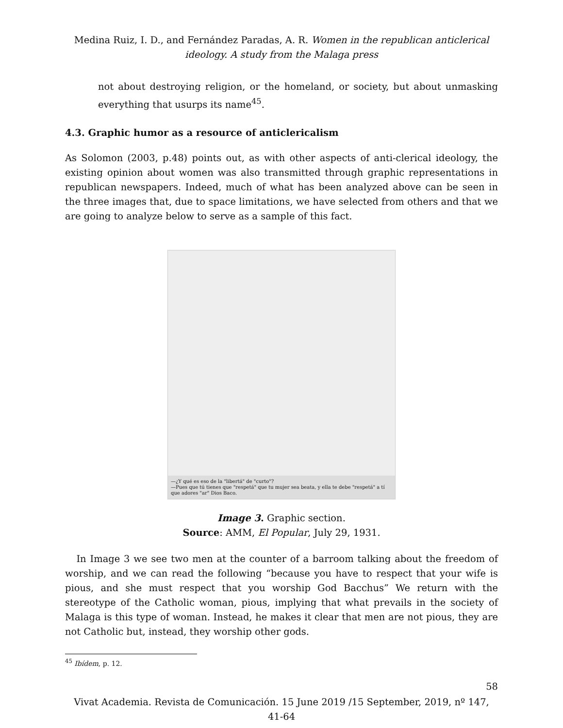Medina Ruiz, I. D., and Fernández Paradas, A. R. Women in the republican anticlerical ideology. A study from the Malaga press
not about destroying religion, or the homeland, or society, but about unmasking everything that usurps its name<sup>45</sup>.
4.3. Graphic humor as a resource of anticlericalism
As Solomon (2003, p.48) points out, as with other aspects of anti-clerical ideology, the existing opinion about women was also transmitted through graphic representations in republican newspapers. Indeed, much of what has been analyzed above can be seen in the three images that, due to space limitations, we have selected from others and that we are going to analyze below to serve as a sample of this fact.
—¿Y qué es eso de la "libertá" de "curto"?
—Pues que tú tienes que "respetá" que tu mujer sea beata, y ella te debe "respetá" a tí que adores "ar" Dios Baco.
Image 3. Graphic section.
Source: AMM, El Popular, July 29, 1931.
In Image 3 we see two men at the counter of a barroom talking about the freedom of worship, and we can read the following “because you have to respect that your wife is pious, and she must respect that you worship God Bacchus” We return with the stereotype of the Catholic woman, pious, implying that what prevails in the society of Malaga is this type of woman. Instead, he makes it clear that men are not pious, they are not Catholic but, instead, they worship other gods.
<sup>45</sup> Ibídem, p. 12.
58
Vivat Academia. Revista de Comunicación. 15 June 2019 /15 September, 2019, nº 147, 41-64